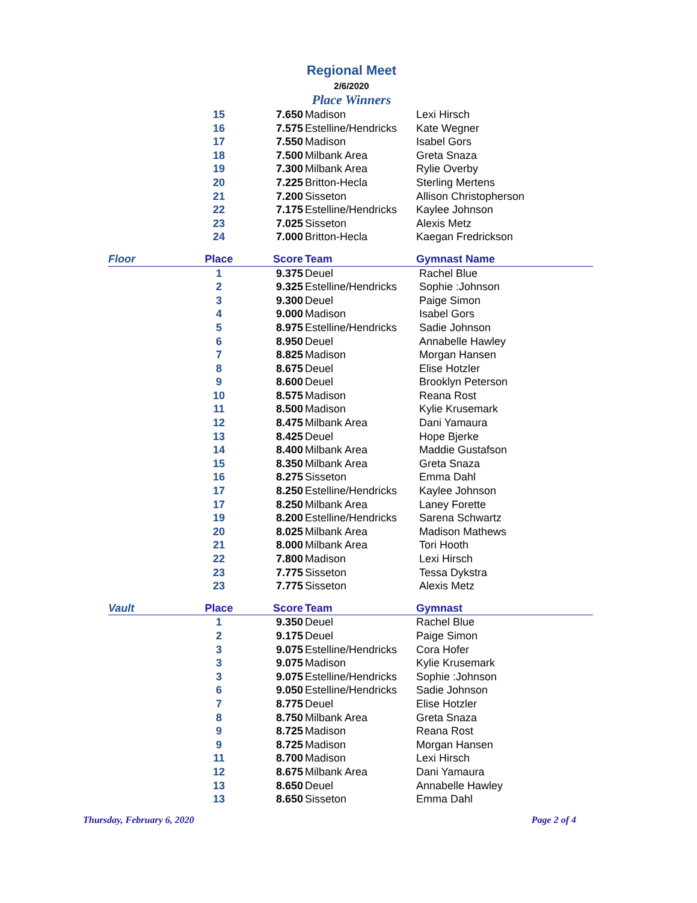Regional Meet
2/6/2020
Place Winners
| | 15 | 7.650 | Madison | Lexi Hirsch |
| | 16 | 7.575 | Estelline/Hendricks | Kate Wegner |
| | 17 | 7.550 | Madison | Isabel Gors |
| | 18 | 7.500 | Milbank Area | Greta Snaza |
| | 19 | 7.300 | Milbank Area | Rylie Overby |
| | 20 | 7.225 | Britton-Hecla | Sterling Mertens |
| | 21 | 7.200 | Sisseton | Allison Christopherson |
| | 22 | 7.175 | Estelline/Hendricks | Kaylee Johnson |
| | 23 | 7.025 | Sisseton | Alexis Metz |
| | 24 | 7.000 | Britton-Hecla | Kaegan Fredrickson |
| Floor | Place | Score | Team | Gymnast Name |
| | 1 | 9.375 | Deuel | Rachel Blue |
| | 2 | 9.325 | Estelline/Hendricks | Sophie :Johnson |
| | 3 | 9.300 | Deuel | Paige Simon |
| | 4 | 9.000 | Madison | Isabel Gors |
| | 5 | 8.975 | Estelline/Hendricks | Sadie Johnson |
| | 6 | 8.950 | Deuel | Annabelle Hawley |
| | 7 | 8.825 | Madison | Morgan Hansen |
| | 8 | 8.675 | Deuel | Elise Hotzler |
| | 9 | 8.600 | Deuel | Brooklyn Peterson |
| | 10 | 8.575 | Madison | Reana Rost |
| | 11 | 8.500 | Madison | Kylie Krusemark |
| | 12 | 8.475 | Milbank Area | Dani Yamaura |
| | 13 | 8.425 | Deuel | Hope Bjerke |
| | 14 | 8.400 | Milbank Area | Maddie Gustafson |
| | 15 | 8.350 | Milbank Area | Greta Snaza |
| | 16 | 8.275 | Sisseton | Emma Dahl |
| | 17 | 8.250 | Estelline/Hendricks | Kaylee Johnson |
| | 17 | 8.250 | Milbank Area | Laney Forette |
| | 19 | 8.200 | Estelline/Hendricks | Sarena Schwartz |
| | 20 | 8.025 | Milbank Area | Madison Mathews |
| | 21 | 8.000 | Milbank Area | Tori Hooth |
| | 22 | 7.800 | Madison | Lexi Hirsch |
| | 23 | 7.775 | Sisseton | Tessa Dykstra |
| | 23 | 7.775 | Sisseton | Alexis Metz |
| Vault | Place | Score | Team | Gymnast |
| | 1 | 9.350 | Deuel | Rachel Blue |
| | 2 | 9.175 | Deuel | Paige Simon |
| | 3 | 9.075 | Estelline/Hendricks | Cora Hofer |
| | 3 | 9.075 | Madison | Kylie Krusemark |
| | 3 | 9.075 | Estelline/Hendricks | Sophie :Johnson |
| | 6 | 9.050 | Estelline/Hendricks | Sadie Johnson |
| | 7 | 8.775 | Deuel | Elise Hotzler |
| | 8 | 8.750 | Milbank Area | Greta Snaza |
| | 9 | 8.725 | Madison | Reana Rost |
| | 9 | 8.725 | Madison | Morgan Hansen |
| | 11 | 8.700 | Madison | Lexi Hirsch |
| | 12 | 8.675 | Milbank Area | Dani Yamaura |
| | 13 | 8.650 | Deuel | Annabelle Hawley |
| | 13 | 8.650 | Sisseton | Emma Dahl |
Thursday, February 6, 2020 Page 2 of 4